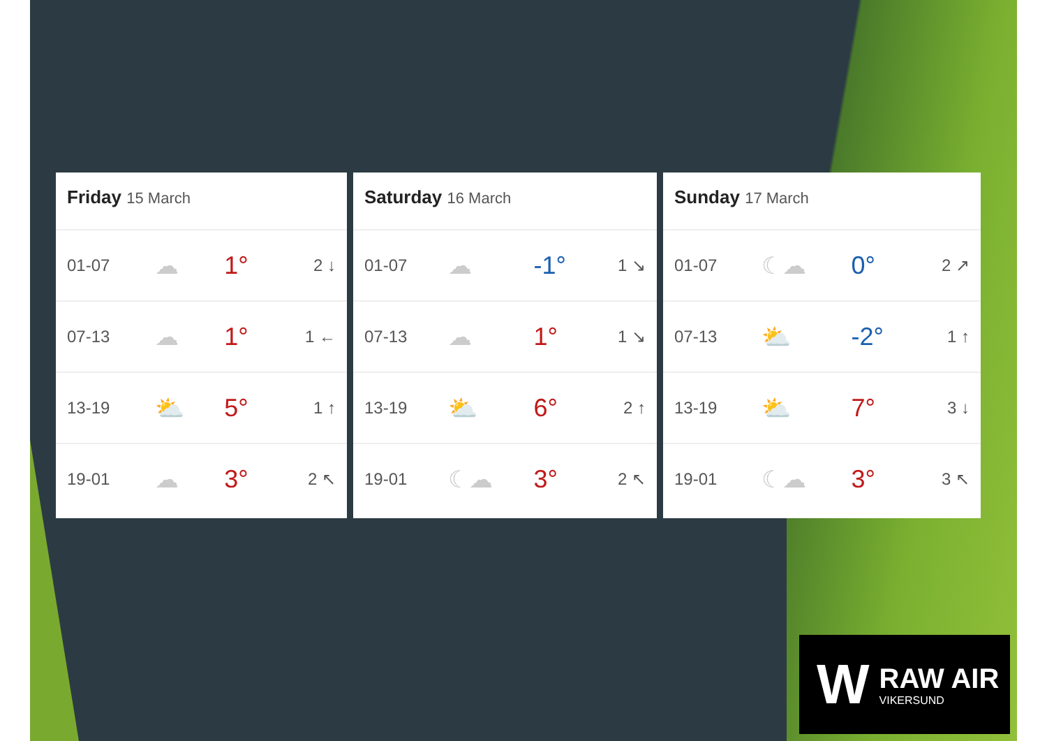Friday 15 March
| 01-07 | ☁ | 1° | 2 ↓ |
| 07-13 | ☁ | 1° | 1 ← |
| 13-19 | ⛅ | 5° | 1 ↑ |
| 19-01 | ☁ | 3° | 2 ↖ |
Saturday 16 March
| 01-07 | ☁ | -1° | 1 ↘ |
| 07-13 | ☁ | 1° | 1 ↘ |
| 13-19 | ⛅ | 6° | 2 ↑ |
| 19-01 | ☾☁ | 3° | 2 ↖ |
Sunday 17 March
| 01-07 | ☾☁ | 0° | 2 ↗ |
| 07-13 | ⛅ | -2° | 1 ↑ |
| 13-19 | ⛅ | 7° | 3 ↓ |
| 19-01 | ☾☁ | 3° | 3 ↖ |
W
RAW AIR
VIKERSUND